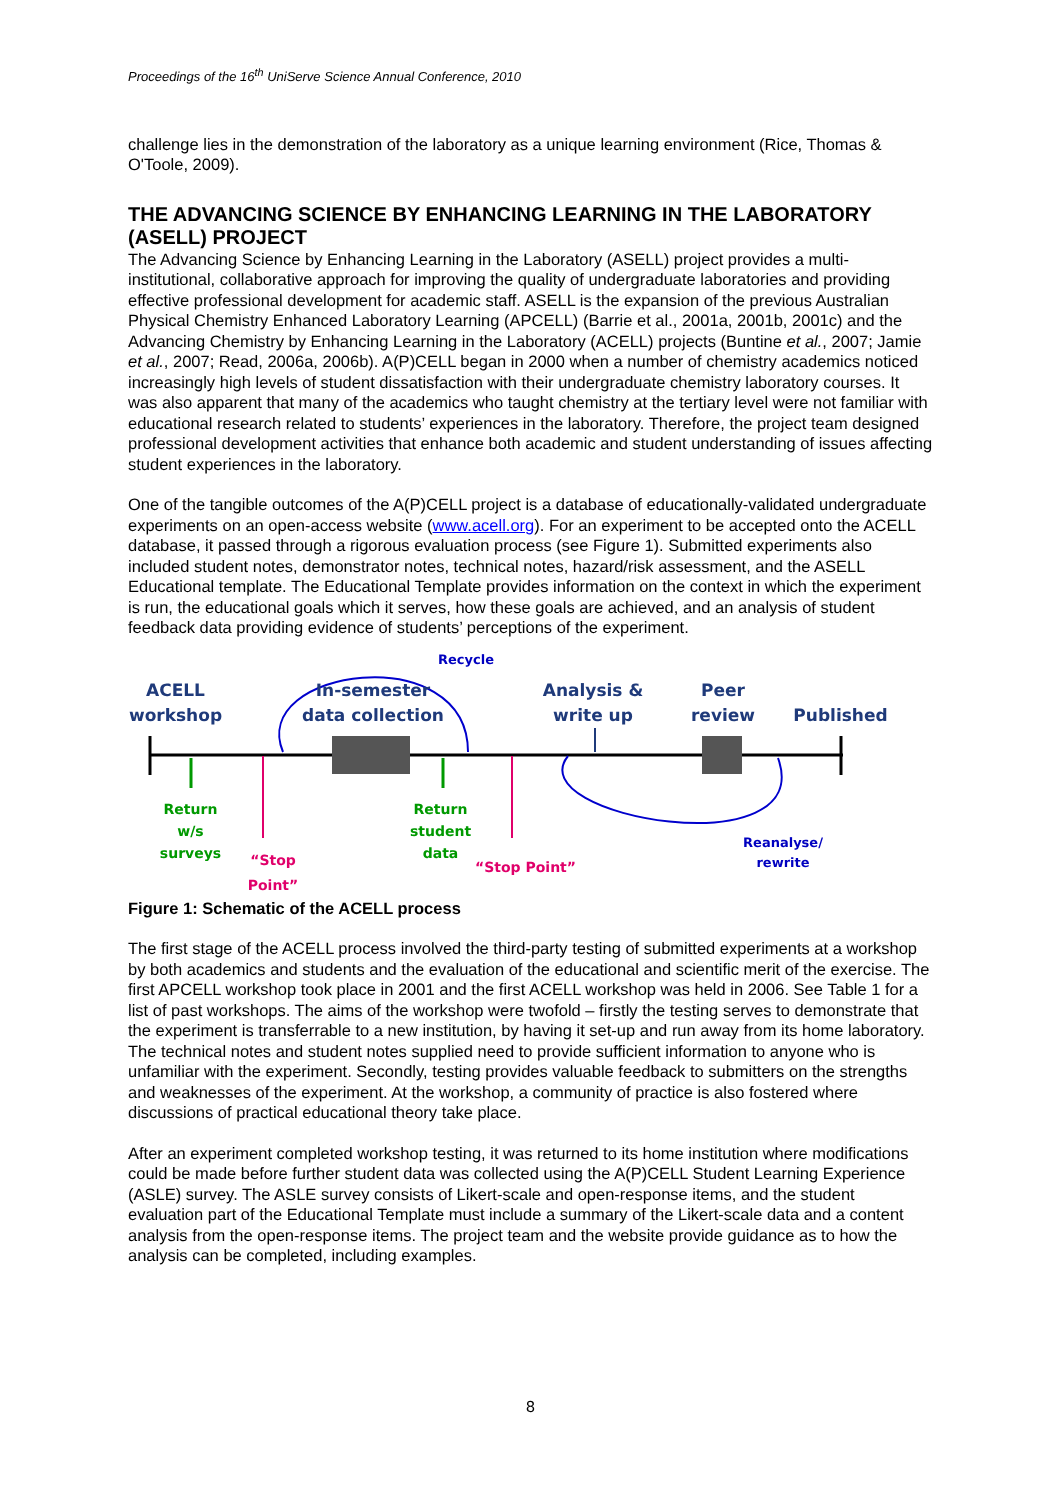Proceedings of the 16<sup>th</sup> UniServe Science Annual Conference, 2010
challenge lies in the demonstration of the laboratory as a unique learning environment (Rice, Thomas & O'Toole, 2009).
THE ADVANCING SCIENCE BY ENHANCING LEARNING IN THE LABORATORY (ASELL) PROJECT
The Advancing Science by Enhancing Learning in the Laboratory (ASELL) project provides a multi-institutional, collaborative approach for improving the quality of undergraduate laboratories and providing effective professional development for academic staff. ASELL is the expansion of the previous Australian Physical Chemistry Enhanced Laboratory Learning (APCELL) (Barrie et al., 2001a, 2001b, 2001c) and the Advancing Chemistry by Enhancing Learning in the Laboratory (ACELL) projects (Buntine et al., 2007; Jamie et al., 2007; Read, 2006a, 2006b). A(P)CELL began in 2000 when a number of chemistry academics noticed increasingly high levels of student dissatisfaction with their undergraduate chemistry laboratory courses. It was also apparent that many of the academics who taught chemistry at the tertiary level were not familiar with educational research related to students’ experiences in the laboratory. Therefore, the project team designed professional development activities that enhance both academic and student understanding of issues affecting student experiences in the laboratory.
One of the tangible outcomes of the A(P)CELL project is a database of educationally-validated undergraduate experiments on an open-access website (www.acell.org). For an experiment to be accepted onto the ACELL database, it passed through a rigorous evaluation process (see Figure 1). Submitted experiments also included student notes, demonstrator notes, technical notes, hazard/risk assessment, and the ASELL Educational template. The Educational Template provides information on the context in which the experiment is run, the educational goals which it serves, how these goals are achieved, and an analysis of student feedback data providing evidence of students’ perceptions of the experiment.
Recycle
ACELL
workshop
In-semester
data collection
Analysis &
write up
Peer
review
Published
Return
w/s
surveys
“Stop Point”
Return
student
data
“Stop Point”
Reanalyse/
rewrite
Figure 1: Schematic of the ACELL process
The first stage of the ACELL process involved the third-party testing of submitted experiments at a workshop by both academics and students and the evaluation of the educational and scientific merit of the exercise. The first APCELL workshop took place in 2001 and the first ACELL workshop was held in 2006. See Table 1 for a list of past workshops. The aims of the workshop were twofold – firstly the testing serves to demonstrate that the experiment is transferrable to a new institution, by having it set-up and run away from its home laboratory. The technical notes and student notes supplied need to provide sufficient information to anyone who is unfamiliar with the experiment. Secondly, testing provides valuable feedback to submitters on the strengths and weaknesses of the experiment. At the workshop, a community of practice is also fostered where discussions of practical educational theory take place.
After an experiment completed workshop testing, it was returned to its home institution where modifications could be made before further student data was collected using the A(P)CELL Student Learning Experience (ASLE) survey. The ASLE survey consists of Likert-scale and open-response items, and the student evaluation part of the Educational Template must include a summary of the Likert-scale data and a content analysis from the open-response items. The project team and the website provide guidance as to how the analysis can be completed, including examples.
8